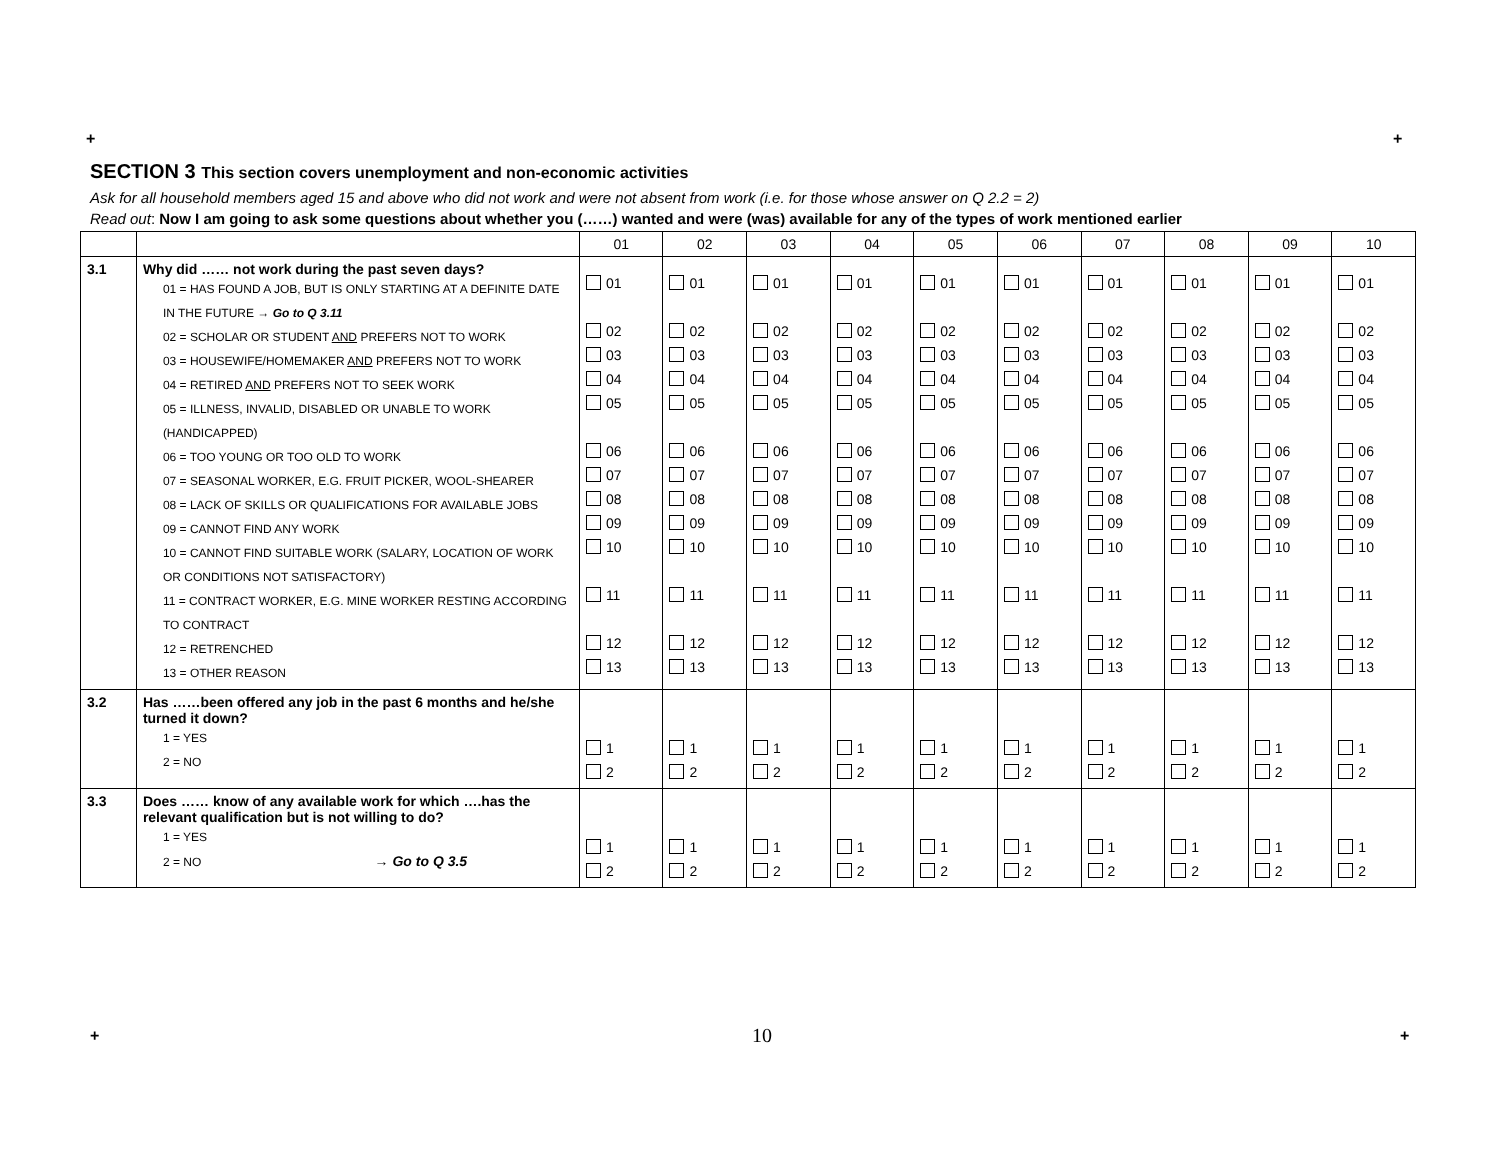+ +
SECTION 3 This section covers unemployment and non-economic activities
Ask for all household members aged 15 and above who did not work and were not absent from work (i.e. for those whose answer on Q 2.2 = 2)
Read out: Now I am going to ask some questions about whether you (……) wanted and were (was) available for any of the types of work mentioned earlier
| | | 01 | 02 | 03 | 04 | 05 | 06 | 07 | 08 | 09 | 10 |
| --- | --- | --- | --- | --- | --- | --- | --- | --- | --- | --- | --- |
| 3.1 | Why did …… not work during the past seven days? 01 = HAS FOUND A JOB, BUT IS ONLY STARTING AT A DEFINITE DATE IN THE FUTURE → Go to Q 3.11 02 = SCHOLAR OR STUDENT AND PREFERS NOT TO WORK 03 = HOUSEWIFE/HOMEMAKER AND PREFERS NOT TO WORK 04 = RETIRED AND PREFERS NOT TO SEEK WORK 05 = ILLNESS, INVALID, DISABLED OR UNABLE TO WORK (HANDICAPPED) 06 = TOO YOUNG OR TOO OLD TO WORK 07 = SEASONAL WORKER, E.G. FRUIT PICKER, WOOL-SHEARER 08 = LACK OF SKILLS OR QUALIFICATIONS FOR AVAILABLE JOBS 09 = CANNOT FIND ANY WORK 10 = CANNOT FIND SUITABLE WORK (SALARY, LOCATION OF WORK OR CONDITIONS NOT SATISFACTORY) 11 = CONTRACT WORKER, E.G. MINE WORKER RESTING ACCORDING TO CONTRACT 12 = RETRENCHED 13 = OTHER REASON | 01 02 03 04 05 06 07 08 09 10 11 12 13 | 01 02 03 04 05 06 07 08 09 10 11 12 13 | 01 02 03 04 05 06 07 08 09 10 11 12 13 | 01 02 03 04 05 06 07 08 09 10 11 12 13 | 01 02 03 04 05 06 07 08 09 10 11 12 13 | 01 02 03 04 05 06 07 08 09 10 11 12 13 | 01 02 03 04 05 06 07 08 09 10 11 12 13 | 01 02 03 04 05 06 07 08 09 10 11 12 13 | 01 02 03 04 05 06 07 08 09 10 11 12 13 | 01 02 03 04 05 06 07 08 09 10 11 12 13 |
| 3.2 | Has ……been offered any job in the past 6 months and he/she turned it down? 1 = YES 2 = NO | 1 2 | 1 2 | 1 2 | 1 2 | 1 2 | 1 2 | 1 2 | 1 2 | 1 2 | 1 2 |
| 3.3 | Does …… know of any available work for which ….has the relevant qualification but is not willing to do? 1 = YES 2 = NO → Go to Q 3.5 | 1 2 | 1 2 | 1 2 | 1 2 | 1 2 | 1 2 | 1 2 | 1 2 | 1 2 | 1 2 |
+ 10 +